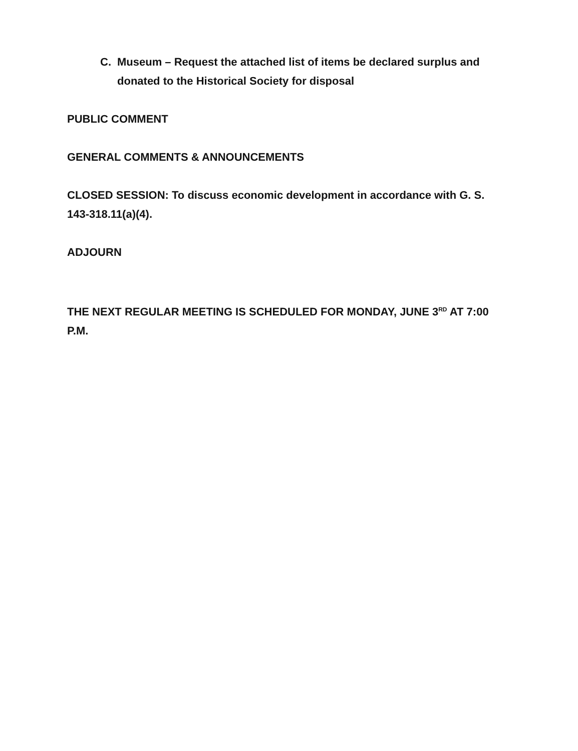C. Museum – Request the attached list of items be declared surplus and donated to the Historical Society for disposal
PUBLIC COMMENT
GENERAL COMMENTS & ANNOUNCEMENTS
CLOSED SESSION: To discuss economic development in accordance with G. S. 143-318.11(a)(4).
ADJOURN
THE NEXT REGULAR MEETING IS SCHEDULED FOR MONDAY, JUNE 3<sup>RD</sup> AT 7:00 P.M.